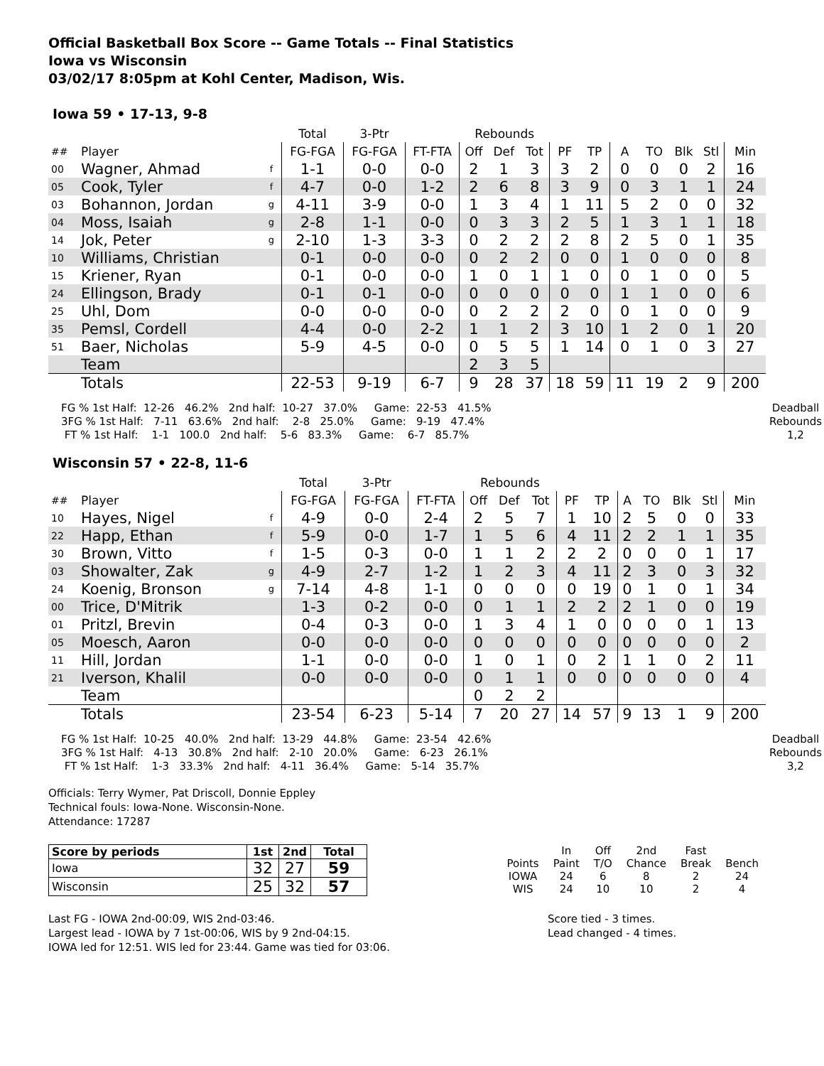Official Basketball Box Score -- Game Totals -- Final Statistics
Iowa vs Wisconsin
03/02/17 8:05pm at Kohl Center, Madison, Wis.
Iowa 59 • 17-13, 9-8
| | | | Total | 3-Ptr | | Rebounds | | | | | | | | | |
| ## | Player | | FG-FGA | FG-FGA | FT-FTA | Off | Def | Tot | PF | TP | A | TO | Blk | Stl | Min |
| 00 | Wagner, Ahmad | f | 1-1 | 0-0 | 0-0 | 2 | 1 | 3 | 3 | 2 | 0 | 0 | 0 | 2 | 16 |
| 05 | Cook, Tyler | f | 4-7 | 0-0 | 1-2 | 2 | 6 | 8 | 3 | 9 | 0 | 3 | 1 | 1 | 24 |
| 03 | Bohannon, Jordan | g | 4-11 | 3-9 | 0-0 | 1 | 3 | 4 | 1 | 11 | 5 | 2 | 0 | 0 | 32 |
| 04 | Moss, Isaiah | g | 2-8 | 1-1 | 0-0 | 0 | 3 | 3 | 2 | 5 | 1 | 3 | 1 | 1 | 18 |
| 14 | Jok, Peter | g | 2-10 | 1-3 | 3-3 | 0 | 2 | 2 | 2 | 8 | 2 | 5 | 0 | 1 | 35 |
| 10 | Williams, Christian | | 0-1 | 0-0 | 0-0 | 0 | 2 | 2 | 0 | 0 | 1 | 0 | 0 | 0 | 8 |
| 15 | Kriener, Ryan | | 0-1 | 0-0 | 0-0 | 1 | 0 | 1 | 1 | 0 | 0 | 1 | 0 | 0 | 5 |
| 24 | Ellingson, Brady | | 0-1 | 0-1 | 0-0 | 0 | 0 | 0 | 0 | 0 | 1 | 1 | 0 | 0 | 6 |
| 25 | Uhl, Dom | | 0-0 | 0-0 | 0-0 | 0 | 2 | 2 | 2 | 0 | 0 | 1 | 0 | 0 | 9 |
| 35 | Pemsl, Cordell | | 4-4 | 0-0 | 2-2 | 1 | 1 | 2 | 3 | 10 | 1 | 2 | 0 | 1 | 20 |
| 51 | Baer, Nicholas | | 5-9 | 4-5 | 0-0 | 0 | 5 | 5 | 1 | 14 | 0 | 1 | 0 | 3 | 27 |
| | Team | | | | | 2 | 3 | 5 | | | | | | | |
| | Totals | | 22-53 | 9-19 | 6-7 | 9 | 28 | 37 | 18 | 59 | 11 | 19 | 2 | 9 | 200 |
FG % 1st Half:  12-26   46.2%   2nd half:  10-27   37.0%     Game:  22-53   41.5%
3FG % 1st Half:   7-11   63.6%   2nd half:    2-8   25.0%     Game:   9-19   47.4%
 FT % 1st Half:    1-1   100.0   2nd half:    5-6   83.3%     Game:    6-7   85.7%
Deadball Rebounds 1,2
Wisconsin 57 • 22-8, 11-6
| | | | Total | 3-Ptr | | Rebounds | | | | | | | | | |
| ## | Player | | FG-FGA | FG-FGA | FT-FTA | Off | Def | Tot | PF | TP | A | TO | Blk | Stl | Min |
| 10 | Hayes, Nigel | f | 4-9 | 0-0 | 2-4 | 2 | 5 | 7 | 1 | 10 | 2 | 5 | 0 | 0 | 33 |
| 22 | Happ, Ethan | f | 5-9 | 0-0 | 1-7 | 1 | 5 | 6 | 4 | 11 | 2 | 2 | 1 | 1 | 35 |
| 30 | Brown, Vitto | f | 1-5 | 0-3 | 0-0 | 1 | 1 | 2 | 2 | 2 | 0 | 0 | 0 | 1 | 17 |
| 03 | Showalter, Zak | g | 4-9 | 2-7 | 1-2 | 1 | 2 | 3 | 4 | 11 | 2 | 3 | 0 | 3 | 32 |
| 24 | Koenig, Bronson | g | 7-14 | 4-8 | 1-1 | 0 | 0 | 0 | 0 | 19 | 0 | 1 | 0 | 1 | 34 |
| 00 | Trice, D'Mitrik | | 1-3 | 0-2 | 0-0 | 0 | 1 | 1 | 2 | 2 | 2 | 1 | 0 | 0 | 19 |
| 01 | Pritzl, Brevin | | 0-4 | 0-3 | 0-0 | 1 | 3 | 4 | 1 | 0 | 0 | 0 | 0 | 1 | 13 |
| 05 | Moesch, Aaron | | 0-0 | 0-0 | 0-0 | 0 | 0 | 0 | 0 | 0 | 0 | 0 | 0 | 0 | 2 |
| 11 | Hill, Jordan | | 1-1 | 0-0 | 0-0 | 1 | 0 | 1 | 0 | 2 | 1 | 1 | 0 | 2 | 11 |
| 21 | Iverson, Khalil | | 0-0 | 0-0 | 0-0 | 0 | 1 | 1 | 0 | 0 | 0 | 0 | 0 | 0 | 4 |
| | Team | | | | | 0 | 2 | 2 | | | | | | | |
| | Totals | | 23-54 | 6-23 | 5-14 | 7 | 20 | 27 | 14 | 57 | 9 | 13 | 1 | 9 | 200 |
FG % 1st Half:  10-25   40.0%   2nd half:  13-29   44.8%     Game:  23-54   42.6%
3FG % 1st Half:   4-13   30.8%   2nd half:   2-10   20.0%     Game:   6-23   26.1%
 FT % 1st Half:    1-3   33.3%   2nd half:   4-11   36.4%     Game:   5-14   35.7%
Deadball Rebounds 3,2
Officials: Terry Wymer, Pat Driscoll, Donnie Eppley
Technical fouls: Iowa-None. Wisconsin-None.
Attendance: 17287
| Score by periods | 1st | 2nd | Total |
| --- | --- | --- | --- |
| Iowa | 32 | 27 | 59 |
| Wisconsin | 25 | 32 | 57 |
| | In | Off | 2nd | Fast | |
| Points | Paint | T/O | Chance | Break | Bench |
| IOWA | 24 | 6 | 8 | 2 | 24 |
| WIS | 24 | 10 | 10 | 2 | 4 |
Last FG - IOWA 2nd-00:09, WIS 2nd-03:46.
Largest lead - IOWA by 7 1st-00:06, WIS by 9 2nd-04:15.
IOWA led for 12:51. WIS led for 23:44. Game was tied for 03:06.
Score tied - 3 times.
Lead changed - 4 times.